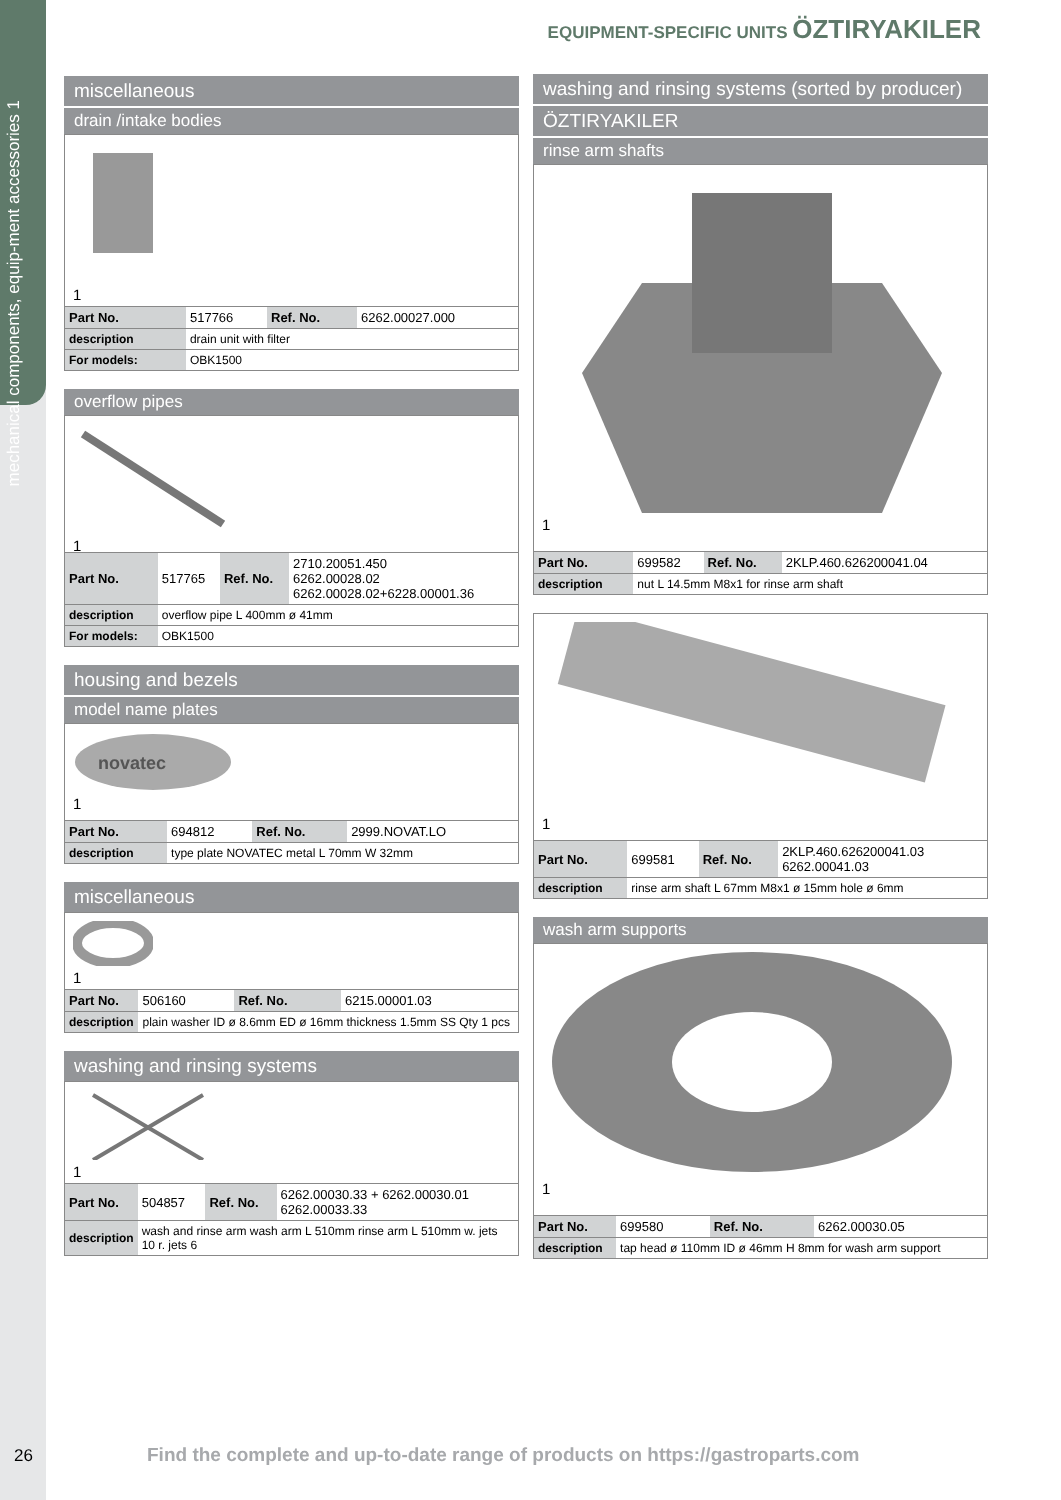mechanical components, equip-ment accessories 1
EQUIPMENT-SPECIFIC UNITS ÖZTIRYAKILER
miscellaneous
drain /intake bodies
1
| Part No. | 517766 | Ref. No. | 6262.00027.000 |
| description | drain unit with filter | | |
| For models: | OBK1500 | | |
overflow pipes
1
| Part No. | 517765 | Ref. No. | 2710.20051.450 6262.00028.02 6262.00028.02+6228.00001.36 |
| description | overflow pipe L 400mm ø 41mm | | |
| For models: | OBK1500 | | |
housing and bezels
model name plates
novatec
1
| Part No. | 694812 | Ref. No. | 2999.NOVAT.LO |
| description | type plate NOVATEC metal L 70mm W 32mm | | |
miscellaneous
1
| Part No. | 506160 | Ref. No. | 6215.00001.03 |
| description | plain washer ID ø 8.6mm ED ø 16mm thickness 1.5mm SS Qty 1 pcs | | |
washing and rinsing systems
1
| Part No. | 504857 | Ref. No. | 6262.00030.33 + 6262.00030.01 6262.00033.33 |
| description | wash and rinse arm wash arm L 510mm rinse arm L 510mm w. jets 10 r. jets 6 | | |
washing and rinsing systems (sorted by producer)
ÖZTIRYAKILER
rinse arm shafts
1
| Part No. | 699582 | Ref. No. | 2KLP.460.626200041.04 |
| description | nut L 14.5mm M8x1 for rinse arm shaft | | |
1
| Part No. | 699581 | Ref. No. | 2KLP.460.626200041.03 6262.00041.03 |
| description | rinse arm shaft L 67mm M8x1 ø 15mm hole ø 6mm | | |
wash arm supports
1
| Part No. | 699580 | Ref. No. | 6262.00030.05 |
| description | tap head ø 110mm ID ø 46mm H 8mm for wash arm support | | |
26
Find the complete and up-to-date range of products on https://gastroparts.com